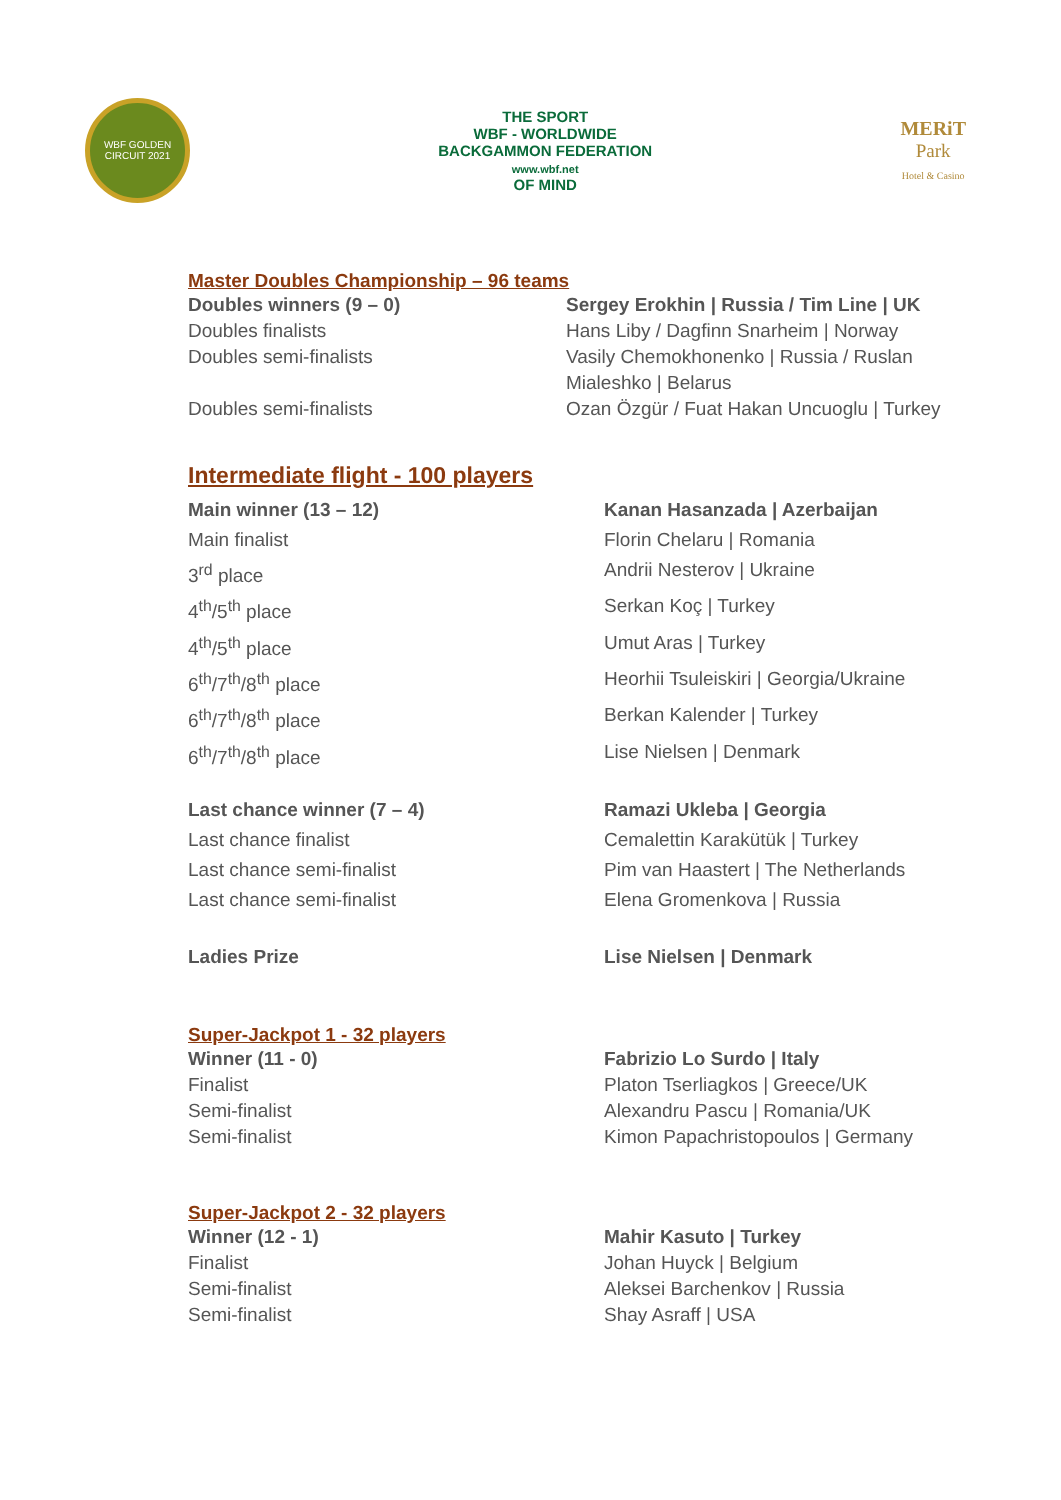WBF GOLDEN CIRCUIT 2021
THE SPORT
WBF - WORLDWIDE
BACKGAMMON FEDERATION
www.wbf.net
OF MIND
MERiT
Park
Hotel & Casino
Master Doubles Championship – 96 teams
| Doubles winners (9 – 0) | Sergey Erokhin / Russia / Tim Line / UK |
| Doubles finalists | Hans Liby / Dagfinn Snarheim / Norway |
| Doubles semi-finalists | Vasily Chemokhonenko / Russia / Ruslan Mialeshko / Belarus |
| Doubles semi-finalists | Ozan Özgür / Fuat Hakan Uncuoglu / Turkey |
Intermediate flight - 100 players
| Main winner (13 – 12) | Kanan Hasanzada / Azerbaijan |
| Main finalist | Florin Chelaru / Romania |
| 3<sup>rd</sup> place | Andrii Nesterov / Ukraine |
| 4<sup>th</sup>/5<sup>th</sup> place | Serkan Koç / Turkey |
| 4<sup>th</sup>/5<sup>th</sup> place | Umut Aras / Turkey |
| 6<sup>th</sup>/7<sup>th</sup>/8<sup>th</sup> place | Heorhii Tsuleiskiri / Georgia/Ukraine |
| 6<sup>th</sup>/7<sup>th</sup>/8<sup>th</sup> place | Berkan Kalender / Turkey |
| 6<sup>th</sup>/7<sup>th</sup>/8<sup>th</sup> place | Lise Nielsen / Denmark |
| Last chance winner (7 – 4) | Ramazi Ukleba / Georgia |
| Last chance finalist | Cemalettin Karakütük / Turkey |
| Last chance semi-finalist | Pim van Haastert / The Netherlands |
| Last chance semi-finalist | Elena Gromenkova / Russia |
| Ladies Prize | Lise Nielsen / Denmark |
Super-Jackpot 1 - 32 players
| Winner (11 - 0) | Fabrizio Lo Surdo / Italy |
| Finalist | Platon Tserliagkos / Greece/UK |
| Semi-finalist | Alexandru Pascu / Romania/UK |
| Semi-finalist | Kimon Papachristopoulos / Germany |
Super-Jackpot 2 - 32 players
| Winner (12 - 1) | Mahir Kasuto / Turkey |
| Finalist | Johan Huyck / Belgium |
| Semi-finalist | Aleksei Barchenkov / Russia |
| Semi-finalist | Shay Asraff / USA |